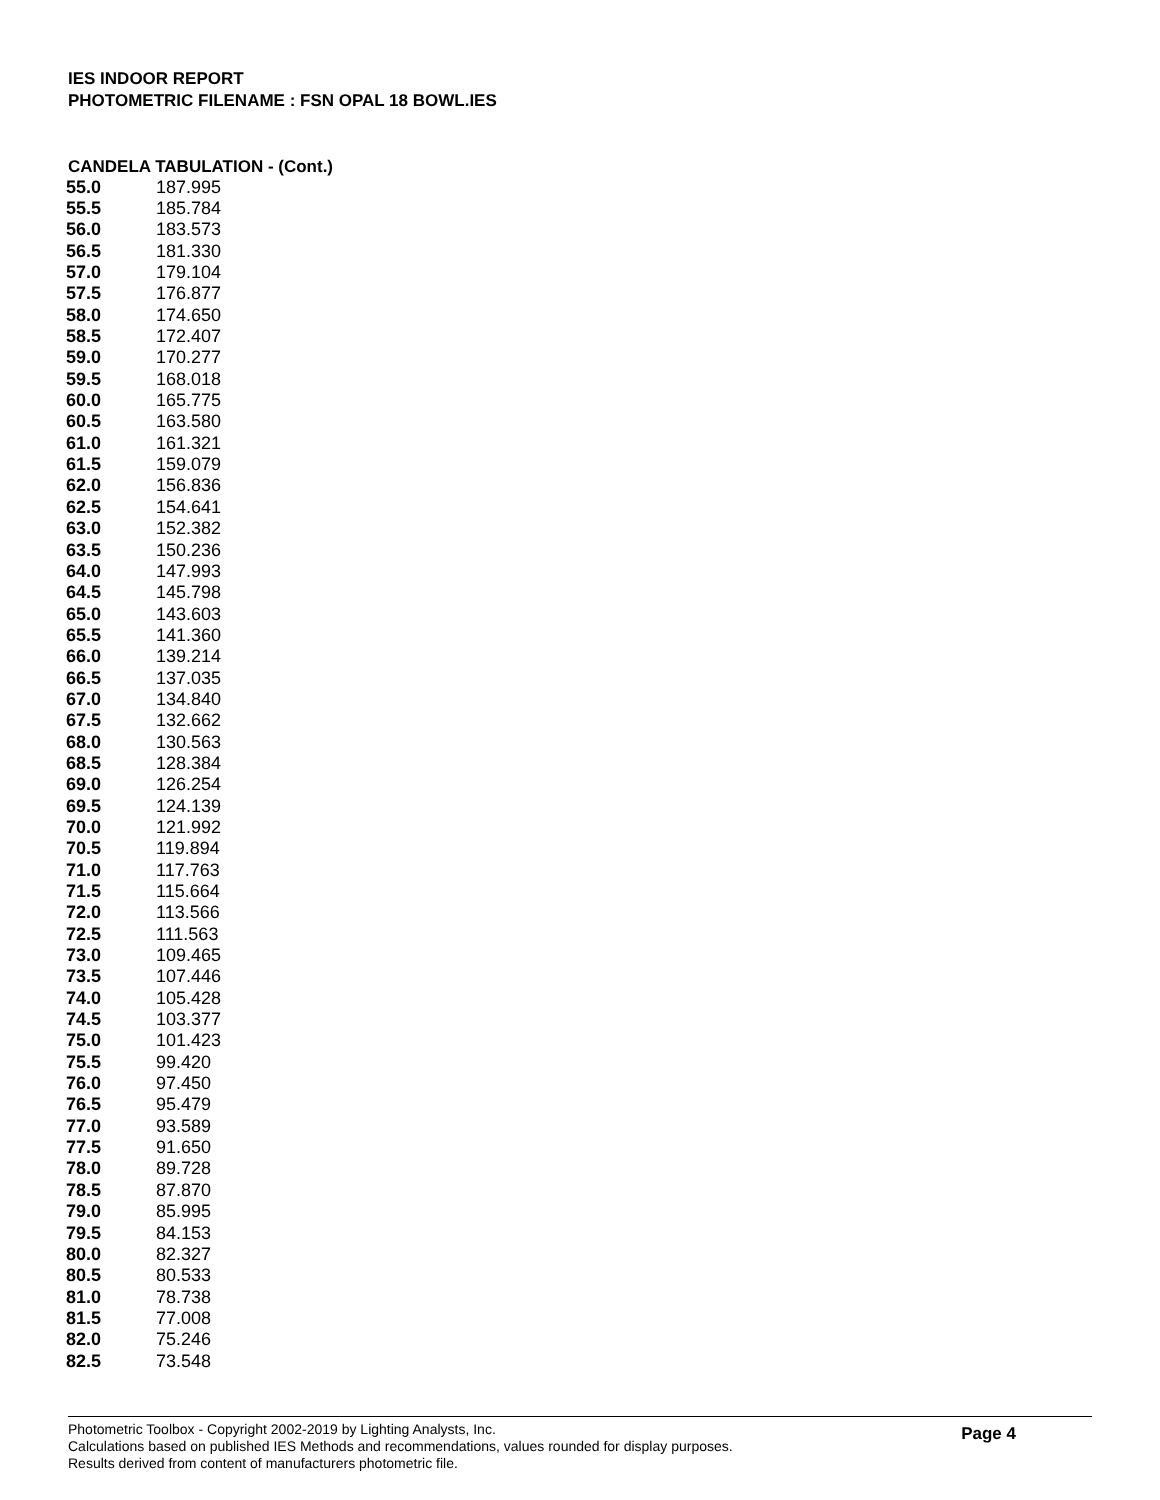IES INDOOR REPORT
PHOTOMETRIC FILENAME : FSN OPAL 18 BOWL.IES
CANDELA TABULATION - (Cont.)
| 55.0 | 187.995 |
| 55.5 | 185.784 |
| 56.0 | 183.573 |
| 56.5 | 181.330 |
| 57.0 | 179.104 |
| 57.5 | 176.877 |
| 58.0 | 174.650 |
| 58.5 | 172.407 |
| 59.0 | 170.277 |
| 59.5 | 168.018 |
| 60.0 | 165.775 |
| 60.5 | 163.580 |
| 61.0 | 161.321 |
| 61.5 | 159.079 |
| 62.0 | 156.836 |
| 62.5 | 154.641 |
| 63.0 | 152.382 |
| 63.5 | 150.236 |
| 64.0 | 147.993 |
| 64.5 | 145.798 |
| 65.0 | 143.603 |
| 65.5 | 141.360 |
| 66.0 | 139.214 |
| 66.5 | 137.035 |
| 67.0 | 134.840 |
| 67.5 | 132.662 |
| 68.0 | 130.563 |
| 68.5 | 128.384 |
| 69.0 | 126.254 |
| 69.5 | 124.139 |
| 70.0 | 121.992 |
| 70.5 | 119.894 |
| 71.0 | 117.763 |
| 71.5 | 115.664 |
| 72.0 | 113.566 |
| 72.5 | 111.563 |
| 73.0 | 109.465 |
| 73.5 | 107.446 |
| 74.0 | 105.428 |
| 74.5 | 103.377 |
| 75.0 | 101.423 |
| 75.5 | 99.420 |
| 76.0 | 97.450 |
| 76.5 | 95.479 |
| 77.0 | 93.589 |
| 77.5 | 91.650 |
| 78.0 | 89.728 |
| 78.5 | 87.870 |
| 79.0 | 85.995 |
| 79.5 | 84.153 |
| 80.0 | 82.327 |
| 80.5 | 80.533 |
| 81.0 | 78.738 |
| 81.5 | 77.008 |
| 82.0 | 75.246 |
| 82.5 | 73.548 |
Photometric Toolbox - Copyright 2002-2019 by Lighting Analysts, Inc.
Calculations based on published IES Methods and recommendations, values rounded for display purposes.
Results derived from content of manufacturers photometric file.
Page 4